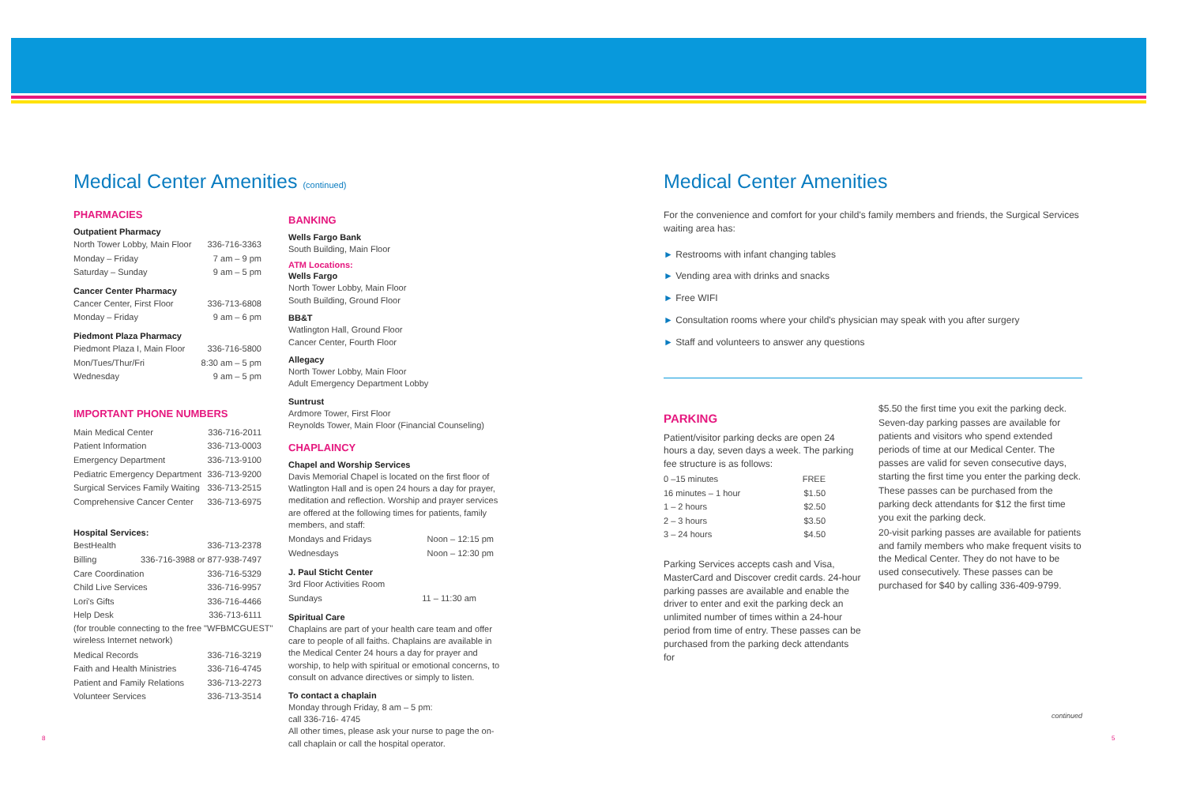Medical Center Amenities (continued)
PHARMACIES
Outpatient Pharmacy
North Tower Lobby, Main Floor 336-716-3363
Monday – Friday 7 am – 9 pm
Saturday – Sunday 9 am – 5 pm
Cancer Center Pharmacy
Cancer Center, First Floor 336-713-6808
Monday – Friday 9 am – 6 pm
Piedmont Plaza Pharmacy
Piedmont Plaza I, Main Floor 336-716-5800
Mon/Tues/Thur/Fri 8:30 am – 5 pm
Wednesday 9 am – 5 pm
IMPORTANT PHONE NUMBERS
Main Medical Center 336-716-2011
Patient Information 336-713-0003
Emergency Department 336-713-9100
Pediatric Emergency Department 336-713-9200
Surgical Services Family Waiting 336-713-2515
Comprehensive Cancer Center 336-713-6975
Hospital Services:
BestHealth 336-713-2378
Billing 336-716-3988 or 877-938-7497
Care Coordination 336-716-5329
Child Live Services 336-716-9957
Lori's Gifts 336-716-4466
Help Desk 336-713-6111
(for trouble connecting to the free "WFBMCGUEST" wireless Internet network)
Medical Records 336-716-3219
Faith and Health Ministries 336-716-4745
Patient and Family Relations 336-713-2273
Volunteer Services 336-713-3514
BANKING
Wells Fargo Bank
South Building, Main Floor
ATM Locations:
Wells Fargo
North Tower Lobby, Main Floor
South Building, Ground Floor
BB&T
Watlington Hall, Ground Floor
Cancer Center, Fourth Floor
Allegacy
North Tower Lobby, Main Floor
Adult Emergency Department Lobby
Suntrust
Ardmore Tower, First Floor
Reynolds Tower, Main Floor (Financial Counseling)
CHAPLAINCY
Chapel and Worship Services
Davis Memorial Chapel is located on the first floor of Watlington Hall and is open 24 hours a day for prayer, meditation and reflection. Worship and prayer services are offered at the following times for patients, family members, and staff:
Mondays and Fridays Noon – 12:15 pm
Wednesdays Noon – 12:30 pm
J. Paul Sticht Center
3rd Floor Activities Room
Sundays 11 – 11:30 am
Spiritual Care
Chaplains are part of your health care team and offer care to people of all faiths. Chaplains are available in the Medical Center 24 hours a day for prayer and worship, to help with spiritual or emotional concerns, to consult on advance directives or simply to listen.
To contact a chaplain
Monday through Friday, 8 am – 5 pm:
call 336-716- 4745
All other times, please ask your nurse to page the on-call chaplain or call the hospital operator.
Medical Center Amenities
For the convenience and comfort for your child's family members and friends, the Surgical Services waiting area has:
► Restrooms with infant changing tables
► Vending area with drinks and snacks
► Free WIFI
► Consultation rooms where your child's physician may speak with you after surgery
► Staff and volunteers to answer any questions
PARKING
Patient/visitor parking decks are open 24 hours a day, seven days a week. The parking fee structure is as follows:
0 –15 minutes FREE
16 minutes – 1 hour $1.50
1 – 2 hours $2.50
2 – 3 hours $3.50
3 – 24 hours $4.50
Parking Services accepts cash and Visa, MasterCard and Discover credit cards. 24-hour parking passes are available and enable the driver to enter and exit the parking deck an unlimited number of times within a 24-hour period from time of entry. These passes can be purchased from the parking deck attendants for
$5.50 the first time you exit the parking deck.
Seven-day parking passes are available for patients and visitors who spend extended periods of time at our Medical Center. The passes are valid for seven consecutive days, starting the first time you enter the parking deck.
These passes can be purchased from the parking deck attendants for $12 the first time you exit the parking deck.
20-visit parking passes are available for patients and family members who make frequent visits to the Medical Center. They do not have to be used consecutively. These passes can be purchased for $40 by calling 336-409-9799.
continued
8 5